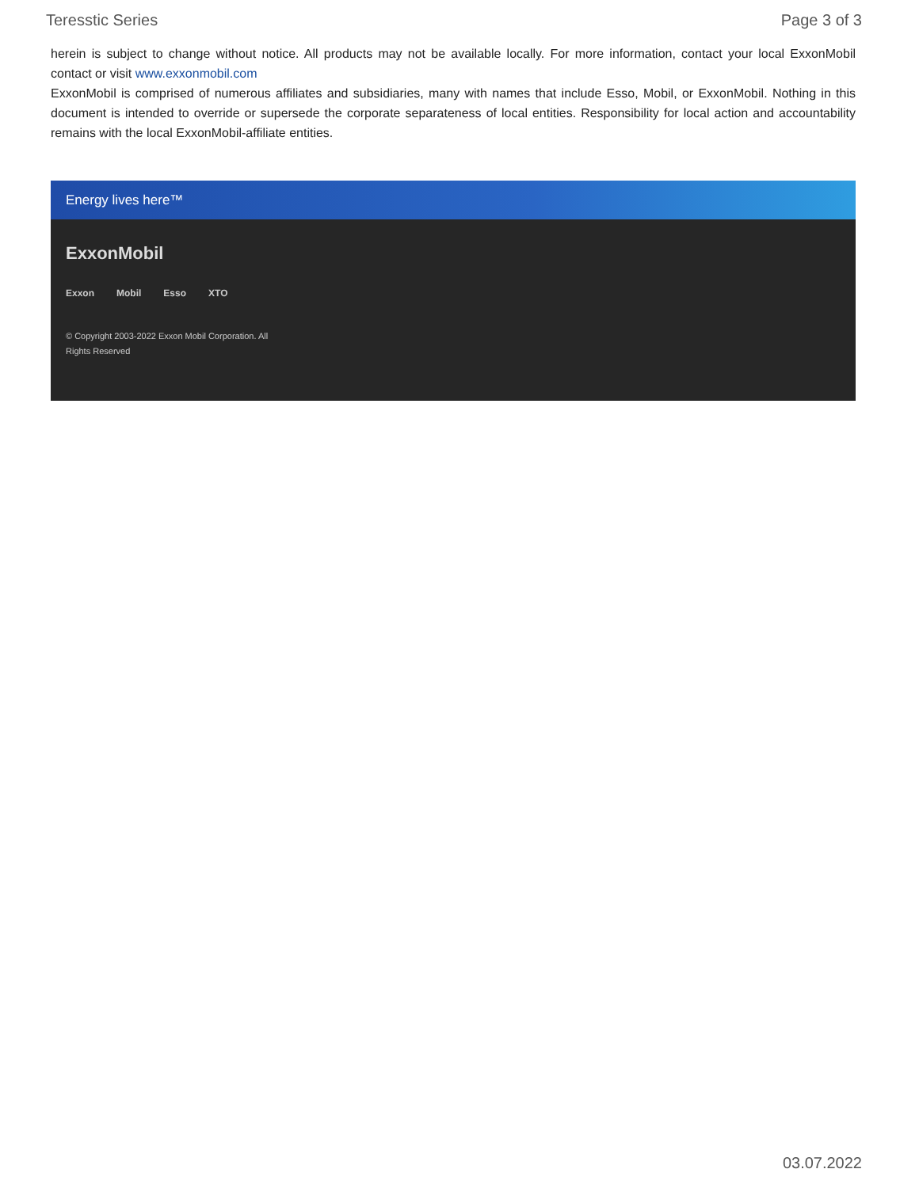Teresstic Series Page 3 of 3
herein is subject to change without notice. All products may not be available locally. For more information, contact your local ExxonMobil contact or visit www.exxonmobil.com
ExxonMobil is comprised of numerous affiliates and subsidiaries, many with names that include Esso, Mobil, or ExxonMobil. Nothing in this document is intended to override or supersede the corporate separateness of local entities. Responsibility for local action and accountability remains with the local ExxonMobil-affiliate entities.
Energy lives here™
ExxonMobil
Exxon Mobil Esso XTO
© Copyright 2003-2022 Exxon Mobil Corporation. All Rights Reserved
03.07.2022